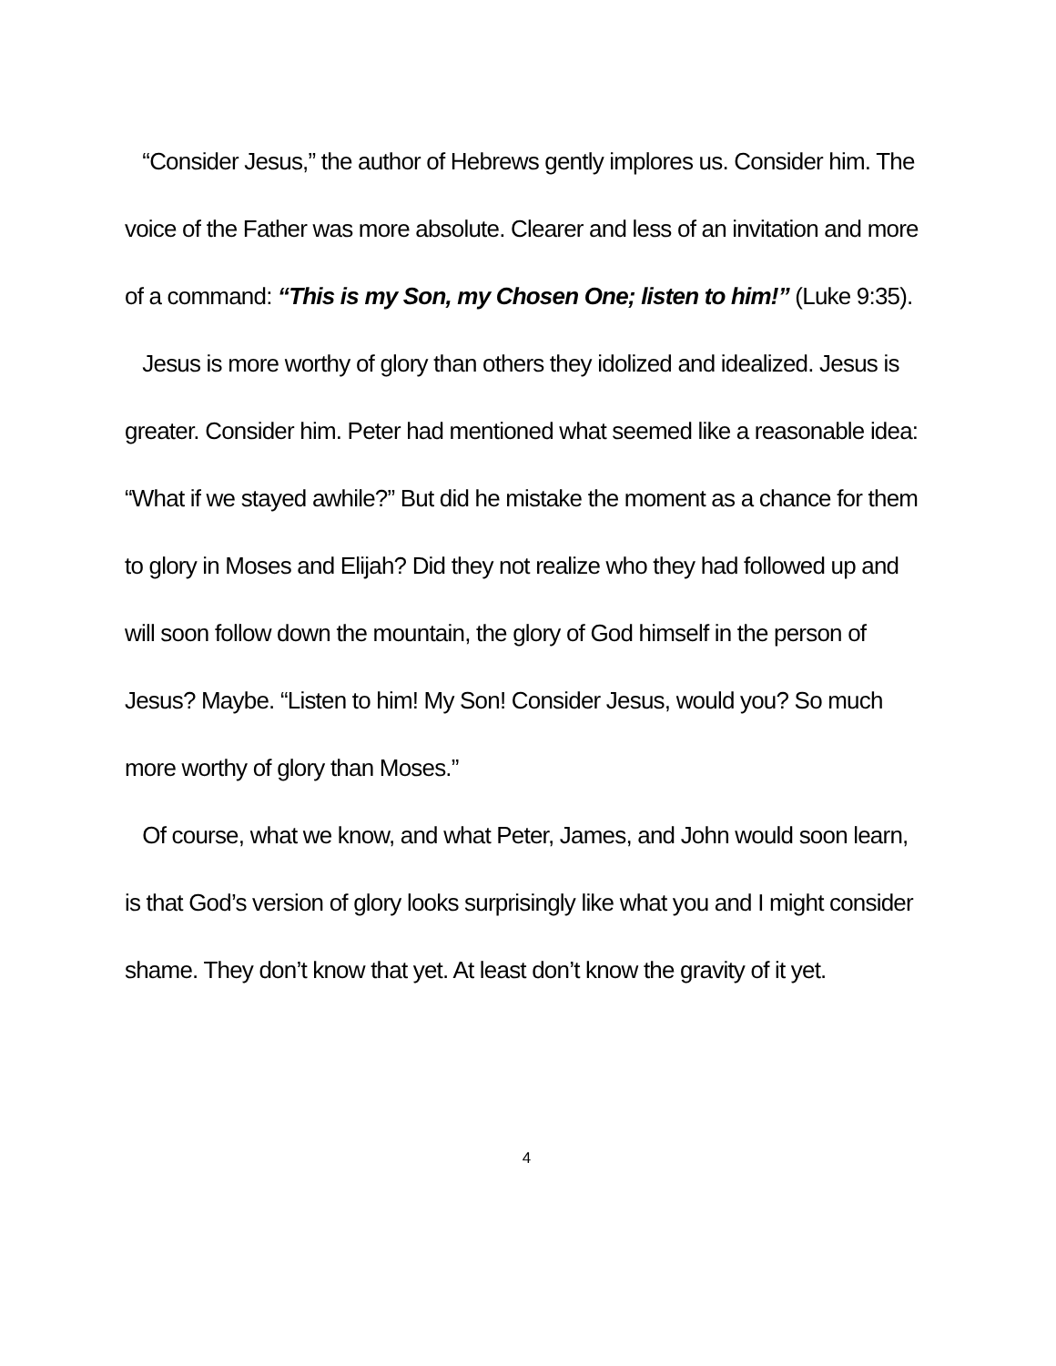“Consider Jesus,” the author of Hebrews gently implores us. Consider him. The voice of the Father was more absolute. Clearer and less of an invitation and more of a command: “This is my Son, my Chosen One; listen to him!” (Luke 9:35).
Jesus is more worthy of glory than others they idolized and idealized. Jesus is greater. Consider him. Peter had mentioned what seemed like a reasonable idea: “What if we stayed awhile?” But did he mistake the moment as a chance for them to glory in Moses and Elijah? Did they not realize who they had followed up and will soon follow down the mountain, the glory of God himself in the person of Jesus? Maybe. “Listen to him! My Son! Consider Jesus, would you? So much more worthy of glory than Moses.”
Of course, what we know, and what Peter, James, and John would soon learn, is that God’s version of glory looks surprisingly like what you and I might consider shame. They don’t know that yet. At least don’t know the gravity of it yet.
4